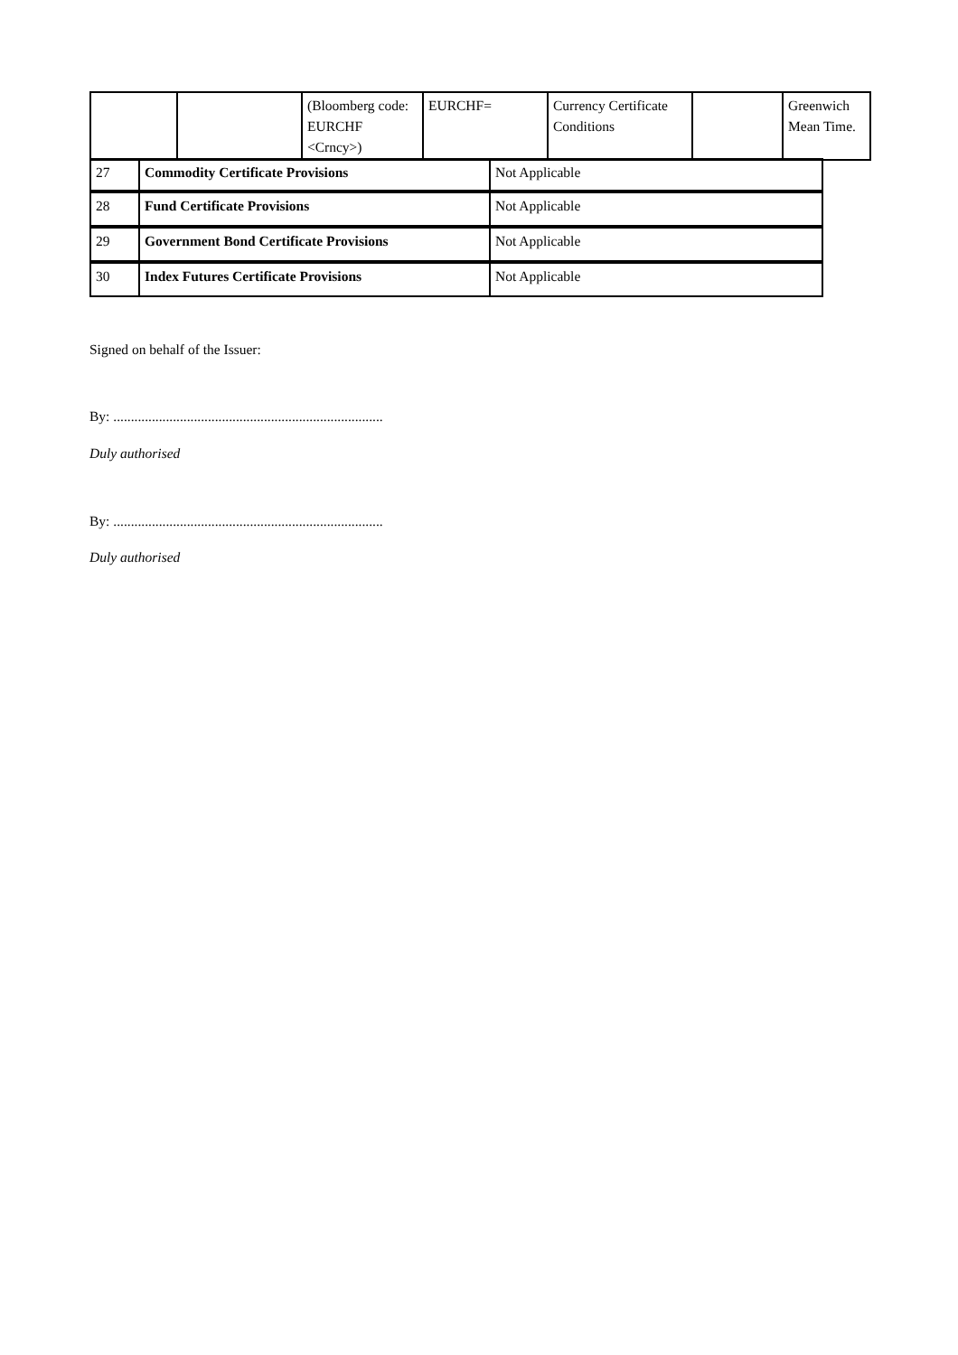| | | (Bloomberg code: EURCHF <Crncy>) | EURCHF= | Currency Certificate Conditions | | Greenwich Mean Time. |
| 27 | Commodity Certificate Provisions | Not Applicable |
| 28 | Fund Certificate Provisions | Not Applicable |
| 29 | Government Bond Certificate Provisions | Not Applicable |
| 30 | Index Futures Certificate Provisions | Not Applicable |
Signed on behalf of the Issuer:
By: .............................................................................
Duly authorised
By: .............................................................................
Duly authorised